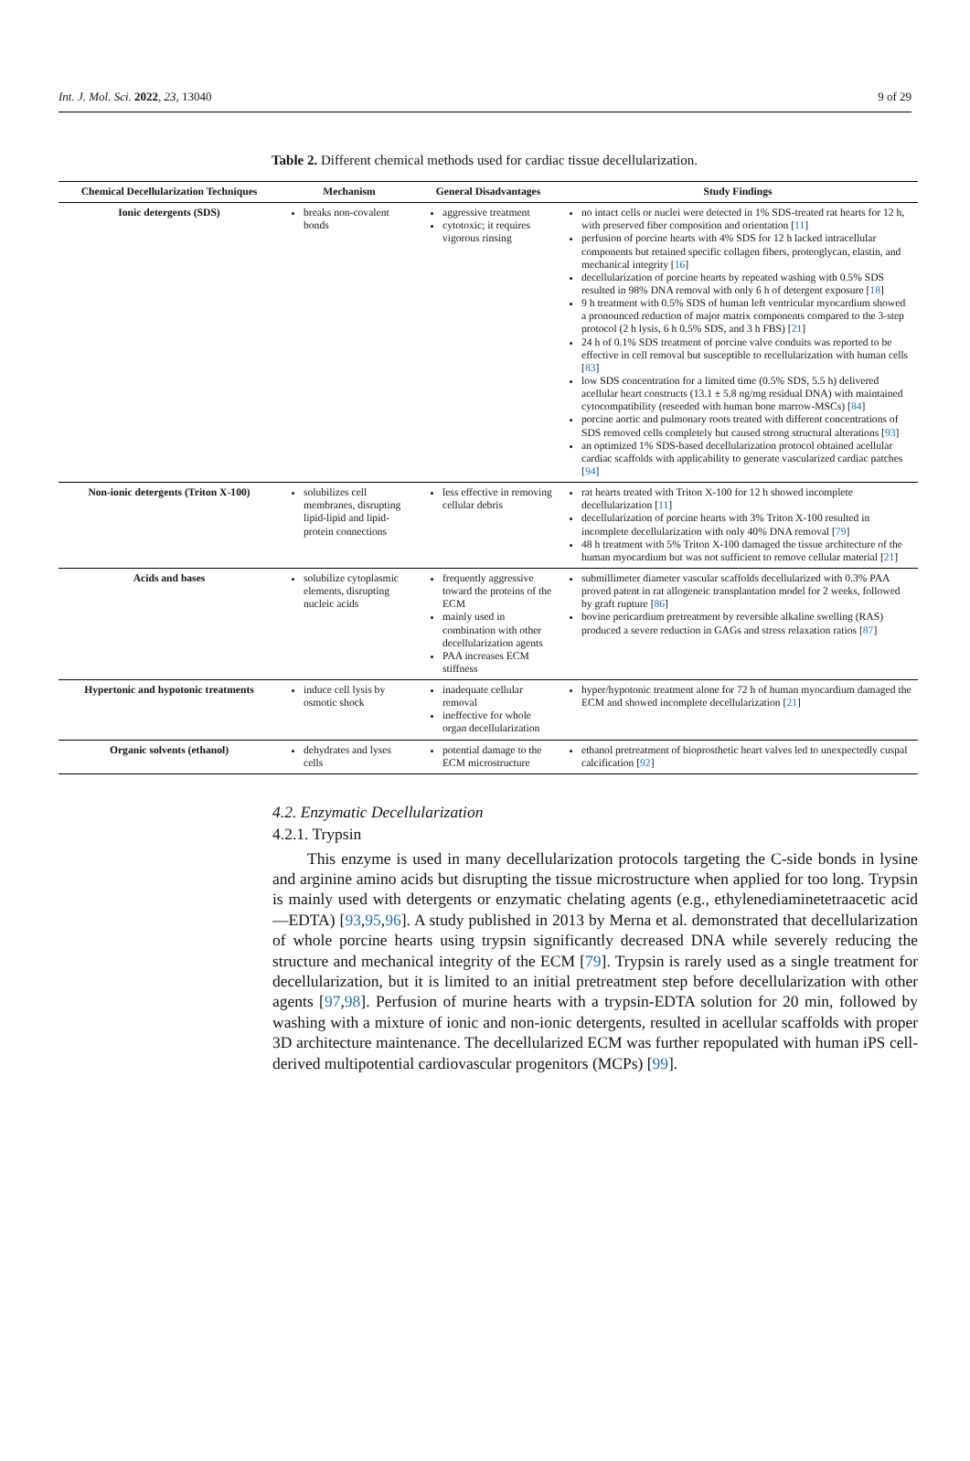Int. J. Mol. Sci. 2022, 23, 13040 9 of 29
Table 2. Different chemical methods used for cardiac tissue decellularization.
| Chemical Decellularization Techniques | Mechanism | General Disadvantages | Study Findings |
| --- | --- | --- | --- |
| Ionic detergents (SDS) | breaks non-covalent bonds | aggressive treatment cytotoxic; it requires vigorous rinsing | no intact cells or nuclei were detected in 1% SDS-treated rat hearts for 12 h, with preserved fiber composition and orientation [ 11 ] perfusion of porcine hearts with 4% SDS for 12 h lacked intracellular components but retained specific collagen fibers, proteoglycan, elastin, and mechanical integrity [ 16 ] decellularization of porcine hearts by repeated washing with 0.5% SDS resulted in 98% DNA removal with only 6 h of detergent exposure [ 18 ] 9 h treatment with 0.5% SDS of human left ventricular myocardium showed a pronounced reduction of major matrix components compared to the 3-step protocol (2 h lysis, 6 h 0.5% SDS, and 3 h FBS) [ 21 ] 24 h of 0.1% SDS treatment of porcine valve conduits was reported to be effective in cell removal but susceptible to recellularization with human cells [ 83 ] low SDS concentration for a limited time (0.5% SDS, 5.5 h) delivered acellular heart constructs (13.1 ± 5.8 ng/mg residual DNA) with maintained cytocompatibility (reseeded with human bone marrow-MSCs) [ 84 ] porcine aortic and pulmonary roots treated with different concentrations of SDS removed cells completely but caused strong structural alterations [ 93 ] an optimized 1% SDS-based decellularization protocol obtained acellular cardiac scaffolds with applicability to generate vascularized cardiac patches [ 94 ] |
| Non-ionic detergents (Triton X-100) | solubilizes cell membranes, disrupting lipid-lipid and lipid-protein connections | less effective in removing cellular debris | rat hearts treated with Triton X-100 for 12 h showed incomplete decellularization [ 11 ] decellularization of porcine hearts with 3% Triton X-100 resulted in incomplete decellularization with only 40% DNA removal [ 79 ] 48 h treatment with 5% Triton X-100 damaged the tissue architecture of the human myocardium but was not sufficient to remove cellular material [ 21 ] |
| Acids and bases | solubilize cytoplasmic elements, disrupting nucleic acids | frequently aggressive toward the proteins of the ECM mainly used in combination with other decellularization agents PAA increases ECM stiffness | submillimeter diameter vascular scaffolds decellularized with 0.3% PAA proved patent in rat allogeneic transplantation model for 2 weeks, followed by graft rupture [ 86 ] bovine pericardium pretreatment by reversible alkaline swelling (RAS) produced a severe reduction in GAGs and stress relaxation ratios [ 87 ] |
| Hypertonic and hypotonic treatments | induce cell lysis by osmotic shock | inadequate cellular removal ineffective for whole organ decellularization | hyper/hypotonic treatment alone for 72 h of human myocardium damaged the ECM and showed incomplete decellularization [ 21 ] |
| Organic solvents (ethanol) | dehydrates and lyses cells | potential damage to the ECM microstructure | ethanol pretreatment of bioprosthetic heart valves led to unexpectedly cuspal calcification [ 92 ] |
4.2. Enzymatic Decellularization
4.2.1. Trypsin
This enzyme is used in many decellularization protocols targeting the C-side bonds in lysine and arginine amino acids but disrupting the tissue microstructure when applied for too long. Trypsin is mainly used with detergents or enzymatic chelating agents (e.g., ethylenediaminetetraacetic acid—EDTA) [93,95,96]. A study published in 2013 by Merna et al. demonstrated that decellularization of whole porcine hearts using trypsin significantly decreased DNA while severely reducing the structure and mechanical integrity of the ECM [79]. Trypsin is rarely used as a single treatment for decellularization, but it is limited to an initial pretreatment step before decellularization with other agents [97,98]. Perfusion of murine hearts with a trypsin-EDTA solution for 20 min, followed by washing with a mixture of ionic and non-ionic detergents, resulted in acellular scaffolds with proper 3D architecture maintenance. The decellularized ECM was further repopulated with human iPS cell-derived multipotential cardiovascular progenitors (MCPs) [99].